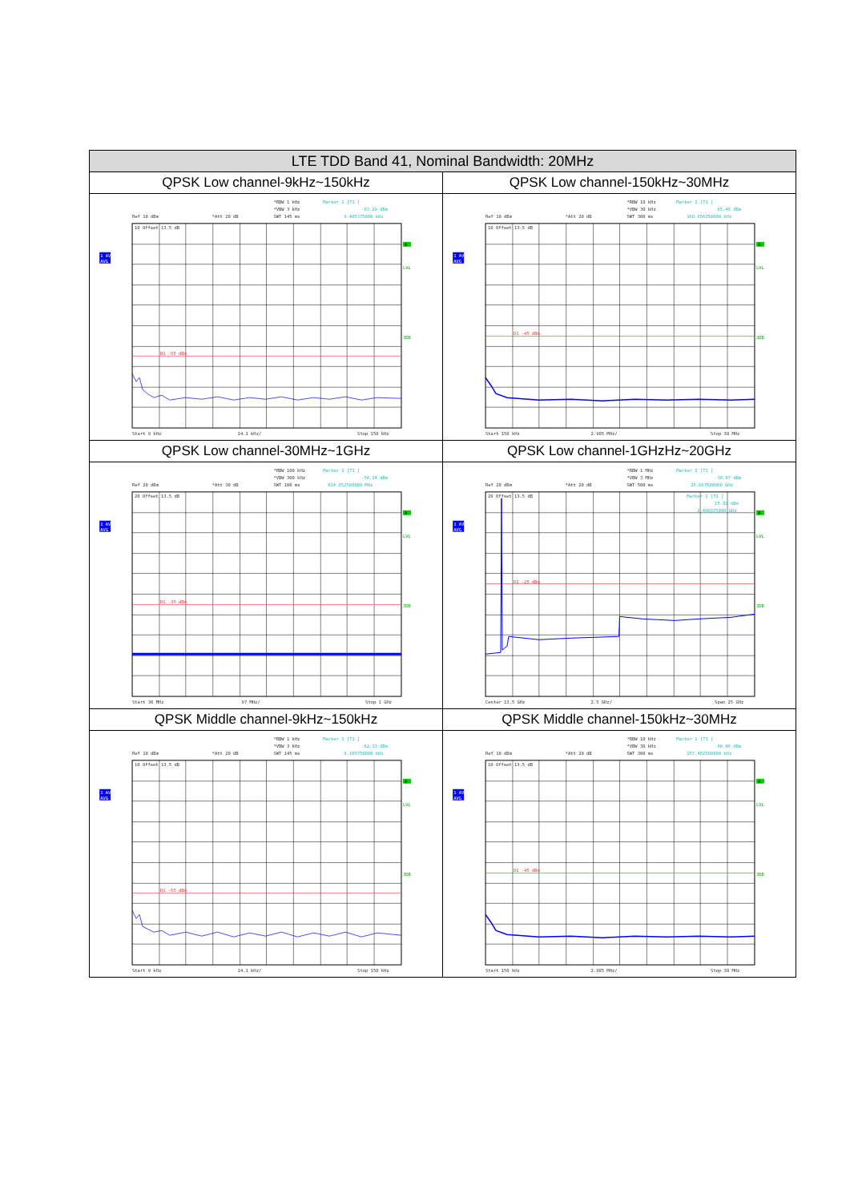| LTE TDD Band 41, Nominal Bandwidth: 20MHz | |
| --- | --- |
| QPSK Low channel-9kHz~150kHz | QPSK Low channel-150kHz~30MHz |
| *RBW 1 kHz Marker 1 [T1 ] *VBW 3 kHz -63.29 dBm Ref 10 dBm *Att 20 dB SWT 145 ms 9.405375000 kHz 10 Offset 13.5 dB 1 AV AVG A LVL 3DB D1 -55 dBm Start 9 kHz 14.1 kHz/ Stop 150 kHz | *RBW 10 kHz Marker 1 [T1 ] *VBW 30 kHz -65.48 dBm Ref 10 dBm *Att 20 dB SWT 300 ms 168.656250000 kHz 10 Offset 13.5 dB 1 AV AVG A LVL 3DB D1 -45 dBm Start 150 kHz 2.985 MHz/ Stop 30 MHz |
| QPSK Low channel-30MHz~1GHz | QPSK Low channel-1GHzHz~20GHz |
| *RBW 100 kHz Marker 1 [T1 ] *VBW 300 kHz -56.14 dBm Ref 20 dBm *Att 30 dB SWT 100 ms 624.852500000 MHz 20 Offset 13.5 dB 1 AV AVG A LVL 3DB D1 -35 dBm Start 30 MHz 97 MHz/ Stop 1 GHz | *RBW 1 MHz Marker 2 [T1 ] *VBW 3 MHz -38.87 dBm Ref 20 dBm *Att 20 dB SWT 500 ms 25.687500000 GHz 20 Offset 13.5 dB Marker 1 [T1 ] 15.82 dBm 2.496875000 GHz 1 AV AVG A LVL 3DB D1 -25 dBm Center 13.5 GHz 2.5 GHz/ Span 25 GHz |
| QPSK Middle channel-9kHz~150kHz | QPSK Middle channel-150kHz~30MHz |
| *RBW 1 kHz Marker 1 [T1 ] *VBW 3 kHz -62.13 dBm Ref 10 dBm *Att 20 dB SWT 145 ms 9.105750000 kHz 10 Offset 13.5 dB 1 AV AVG A LVL 3DB D1 -55 dBm Start 9 kHz 14.1 kHz/ Stop 150 kHz | *RBW 10 kHz Marker 1 [T1 ] *VBW 30 kHz -66.46 dBm Ref 10 dBm *Att 20 dB SWT 300 ms 157.462500000 kHz 10 Offset 13.5 dB 1 AV AVG A LVL 3DB D1 -45 dBm Start 150 kHz 2.985 MHz/ Stop 30 MHz |